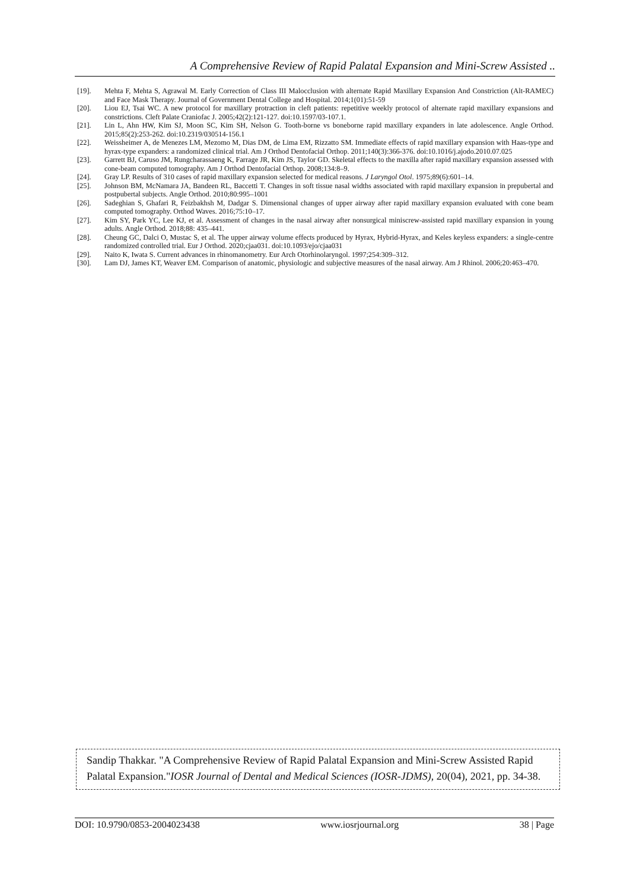A Comprehensive Review of Rapid Palatal Expansion and Mini-Screw Assisted ..
[19]. Mehta F, Mehta S, Agrawal M. Early Correction of Class III Malocclusion with alternate Rapid Maxillary Expansion And Constriction (Alt-RAMEC) and Face Mask Therapy. Journal of Government Dental College and Hospital. 2014;1(01):51-59
[20]. Liou EJ, Tsai WC. A new protocol for maxillary protraction in cleft patients: repetitive weekly protocol of alternate rapid maxillary expansions and constrictions. Cleft Palate Craniofac J. 2005;42(2):121-127. doi:10.1597/03-107.1.
[21]. Lin L, Ahn HW, Kim SJ, Moon SC, Kim SH, Nelson G. Tooth-borne vs boneborne rapid maxillary expanders in late adolescence. Angle Orthod. 2015;85(2):253-262. doi:10.2319/030514-156.1
[22]. Weissheimer A, de Menezes LM, Mezomo M, Dias DM, de Lima EM, Rizzatto SM. Immediate effects of rapid maxillary expansion with Haas-type and hyrax-type expanders: a randomized clinical trial. Am J Orthod Dentofacial Orthop. 2011;140(3):366-376. doi:10.1016/j.ajodo.2010.07.025
[23]. Garrett BJ, Caruso JM, Rungcharassaeng K, Farrage JR, Kim JS, Taylor GD. Skeletal effects to the maxilla after rapid maxillary expansion assessed with cone-beam computed tomography. Am J Orthod Dentofacial Orthop. 2008;134:8–9.
[24]. Gray LP. Results of 310 cases of rapid maxillary expansion selected for medical reasons. J Laryngol Otol. 1975;89(6):601–14.
[25]. Johnson BM, McNamara JA, Bandeen RL, Baccetti T. Changes in soft tissue nasal widths associated with rapid maxillary expansion in prepubertal and postpubertal subjects. Angle Orthod. 2010;80:995–1001
[26]. Sadeghian S, Ghafari R, Feizbakhsh M, Dadgar S. Dimensional changes of upper airway after rapid maxillary expansion evaluated with cone beam computed tomography. Orthod Waves. 2016;75:10–17.
[27]. Kim SY, Park YC, Lee KJ, et al. Assessment of changes in the nasal airway after nonsurgical miniscrew-assisted rapid maxillary expansion in young adults. Angle Orthod. 2018;88: 435–441.
[28]. Cheung GC, Dalci O, Mustac S, et al. The upper airway volume effects produced by Hyrax, Hybrid-Hyrax, and Keles keyless expanders: a single-centre randomized controlled trial. Eur J Orthod. 2020;cjaa031. doi:10.1093/ejo/cjaa031
[29]. Naito K, Iwata S. Current advances in rhinomanometry. Eur Arch Otorhinolaryngol. 1997;254:309–312.
[30]. Lam DJ, James KT, Weaver EM. Comparison of anatomic, physiologic and subjective measures of the nasal airway. Am J Rhinol. 2006;20:463–470.
Sandip Thakkar. "A Comprehensive Review of Rapid Palatal Expansion and Mini-Screw Assisted Rapid Palatal Expansion."IOSR Journal of Dental and Medical Sciences (IOSR-JDMS), 20(04), 2021, pp. 34-38.
DOI: 10.9790/0853-2004023438 www.iosrjournal.org 38 | Page